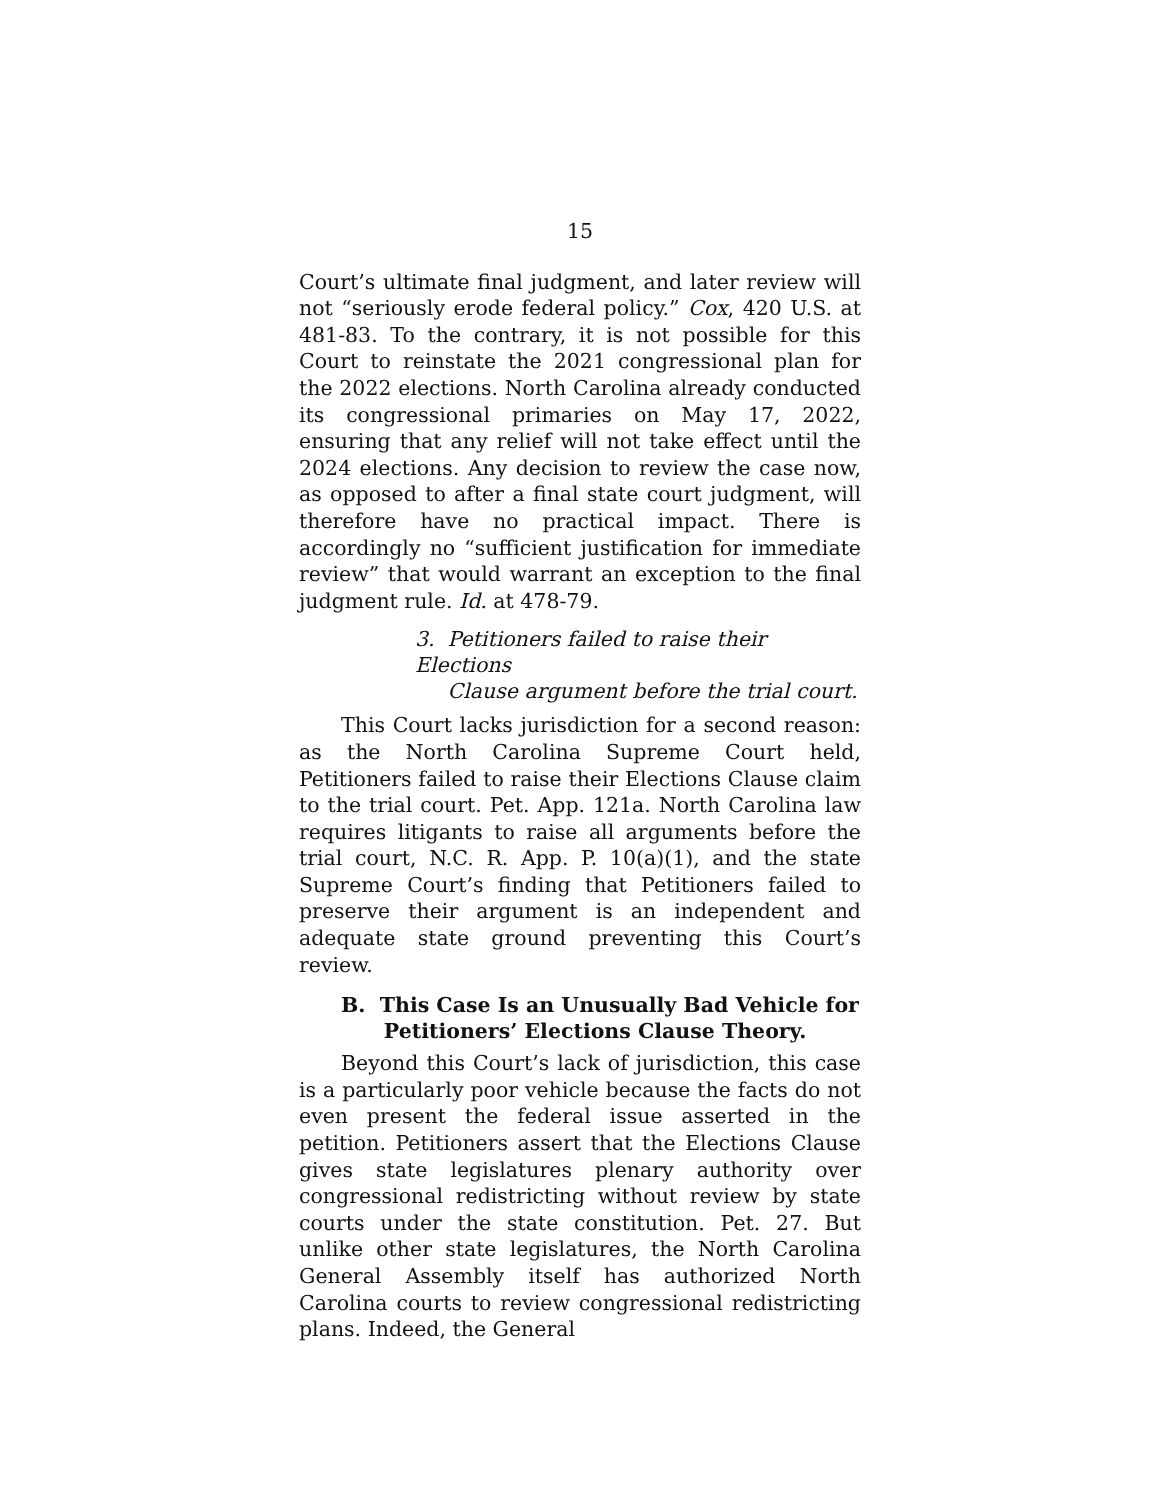15
Court’s ultimate final judgment, and later review will not “seriously erode federal policy.” Cox, 420 U.S. at 481-83. To the contrary, it is not possible for this Court to reinstate the 2021 congressional plan for the 2022 elections. North Carolina already conducted its congressional primaries on May 17, 2022, ensuring that any relief will not take effect until the 2024 elections. Any decision to review the case now, as opposed to after a final state court judgment, will therefore have no practical impact. There is accordingly no “sufficient justification for immediate review” that would warrant an exception to the final judgment rule. Id. at 478-79.
3. Petitioners failed to raise their Elections
Clause argument before the trial court.
This Court lacks jurisdiction for a second reason: as the North Carolina Supreme Court held, Petitioners failed to raise their Elections Clause claim to the trial court. Pet. App. 121a. North Carolina law requires litigants to raise all arguments before the trial court, N.C. R. App. P. 10(a)(1), and the state Supreme Court’s finding that Petitioners failed to preserve their argument is an independent and adequate state ground preventing this Court’s review.
B. This Case Is an Unusually Bad Vehicle for
Petitioners’ Elections Clause Theory.
Beyond this Court’s lack of jurisdiction, this case is a particularly poor vehicle because the facts do not even present the federal issue asserted in the petition. Petitioners assert that the Elections Clause gives state legislatures plenary authority over congressional redistricting without review by state courts under the state constitution. Pet. 27. But unlike other state legislatures, the North Carolina General Assembly itself has authorized North Carolina courts to review congressional redistricting plans. Indeed, the General